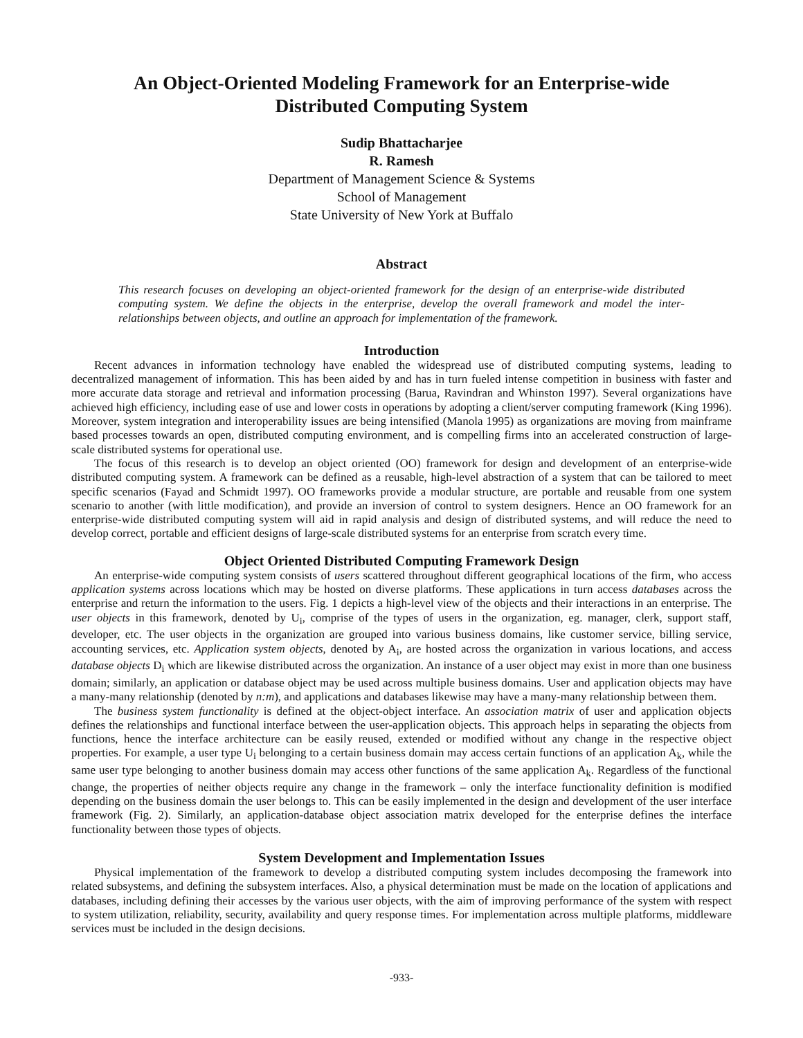An Object-Oriented Modeling Framework for an Enterprise-wide
Distributed Computing System
Sudip Bhattacharjee
R. Ramesh
Department of Management Science & Systems
School of Management
State University of New York at Buffalo
Abstract
This research focuses on developing an object-oriented framework for the design of an enterprise-wide distributed computing system. We define the objects in the enterprise, develop the overall framework and model the inter-relationships between objects, and outline an approach for implementation of the framework.
Introduction
Recent advances in information technology have enabled the widespread use of distributed computing systems, leading to decentralized management of information. This has been aided by and has in turn fueled intense competition in business with faster and more accurate data storage and retrieval and information processing (Barua, Ravindran and Whinston 1997). Several organizations have achieved high efficiency, including ease of use and lower costs in operations by adopting a client/server computing framework (King 1996). Moreover, system integration and interoperability issues are being intensified (Manola 1995) as organizations are moving from mainframe based processes towards an open, distributed computing environment, and is compelling firms into an accelerated construction of large-scale distributed systems for operational use.
The focus of this research is to develop an object oriented (OO) framework for design and development of an enterprise-wide distributed computing system. A framework can be defined as a reusable, high-level abstraction of a system that can be tailored to meet specific scenarios (Fayad and Schmidt 1997). OO frameworks provide a modular structure, are portable and reusable from one system scenario to another (with little modification), and provide an inversion of control to system designers. Hence an OO framework for an enterprise-wide distributed computing system will aid in rapid analysis and design of distributed systems, and will reduce the need to develop correct, portable and efficient designs of large-scale distributed systems for an enterprise from scratch every time.
Object Oriented Distributed Computing Framework Design
An enterprise-wide computing system consists of users scattered throughout different geographical locations of the firm, who access application systems across locations which may be hosted on diverse platforms. These applications in turn access databases across the enterprise and return the information to the users. Fig. 1 depicts a high-level view of the objects and their interactions in an enterprise. The user objects in this framework, denoted by U<sub>i</sub>, comprise of the types of users in the organization, eg. manager, clerk, support staff, developer, etc. The user objects in the organization are grouped into various business domains, like customer service, billing service, accounting services, etc. Application system objects, denoted by A<sub>i</sub>, are hosted across the organization in various locations, and access database objects D<sub>i</sub> which are likewise distributed across the organization. An instance of a user object may exist in more than one business domain; similarly, an application or database object may be used across multiple business domains. User and application objects may have a many-many relationship (denoted by n:m), and applications and databases likewise may have a many-many relationship between them.
The business system functionality is defined at the object-object interface. An association matrix of user and application objects defines the relationships and functional interface between the user-application objects. This approach helps in separating the objects from functions, hence the interface architecture can be easily reused, extended or modified without any change in the respective object properties. For example, a user type U<sub>i</sub> belonging to a certain business domain may access certain functions of an application A<sub>k</sub>, while the same user type belonging to another business domain may access other functions of the same application A<sub>k</sub>. Regardless of the functional change, the properties of neither objects require any change in the framework – only the interface functionality definition is modified depending on the business domain the user belongs to. This can be easily implemented in the design and development of the user interface framework (Fig. 2). Similarly, an application-database object association matrix developed for the enterprise defines the interface functionality between those types of objects.
System Development and Implementation Issues
Physical implementation of the framework to develop a distributed computing system includes decomposing the framework into related subsystems, and defining the subsystem interfaces. Also, a physical determination must be made on the location of applications and databases, including defining their accesses by the various user objects, with the aim of improving performance of the system with respect to system utilization, reliability, security, availability and query response times. For implementation across multiple platforms, middleware services must be included in the design decisions.
-933-